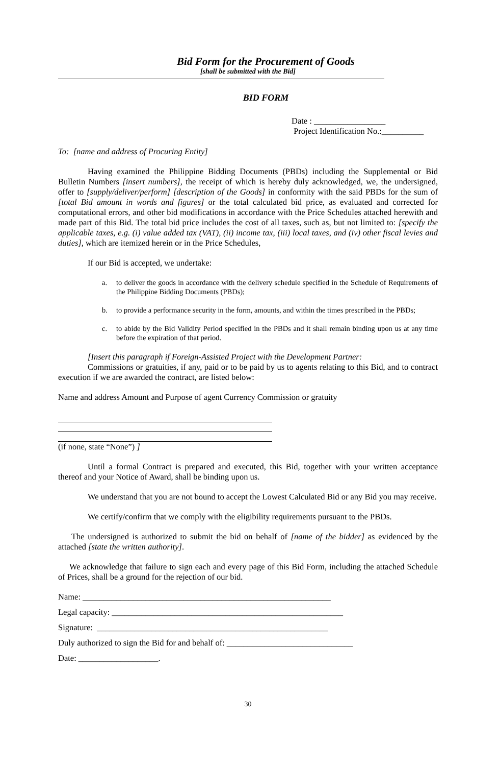Bid Form for the Procurement of Goods
[shall be submitted with the Bid]
BID FORM
Date : _________________
Project Identification No.:__________
To: [name and address of Procuring Entity]
Having examined the Philippine Bidding Documents (PBDs) including the Supplemental or Bid Bulletin Numbers [insert numbers], the receipt of which is hereby duly acknowledged, we, the undersigned, offer to [supply/deliver/perform] [description of the Goods] in conformity with the said PBDs for the sum of [total Bid amount in words and figures] or the total calculated bid price, as evaluated and corrected for computational errors, and other bid modifications in accordance with the Price Schedules attached herewith and made part of this Bid. The total bid price includes the cost of all taxes, such as, but not limited to: [specify the applicable taxes, e.g. (i) value added tax (VAT), (ii) income tax, (iii) local taxes, and (iv) other fiscal levies and duties], which are itemized herein or in the Price Schedules,
If our Bid is accepted, we undertake:
a. to deliver the goods in accordance with the delivery schedule specified in the Schedule of Requirements of the Philippine Bidding Documents (PBDs);
b. to provide a performance security in the form, amounts, and within the times prescribed in the PBDs;
c. to abide by the Bid Validity Period specified in the PBDs and it shall remain binding upon us at any time before the expiration of that period.
[Insert this paragraph if Foreign-Assisted Project with the Development Partner:
Commissions or gratuities, if any, paid or to be paid by us to agents relating to this Bid, and to contract execution if we are awarded the contract, are listed below:
Name and address Amount and Purpose of agent Currency Commission or gratuity
(if none, state “None”) ]
Until a formal Contract is prepared and executed, this Bid, together with your written acceptance thereof and your Notice of Award, shall be binding upon us.
We understand that you are not bound to accept the Lowest Calculated Bid or any Bid you may receive.
We certify/confirm that we comply with the eligibility requirements pursuant to the PBDs.
The undersigned is authorized to submit the bid on behalf of [name of the bidder] as evidenced by the attached [state the written authority].
We acknowledge that failure to sign each and every page of this Bid Form, including the attached Schedule of Prices, shall be a ground for the rejection of our bid.
Name: ___________________________________________________________
Legal capacity: _______________________________________________________
Signature: _______________________________________________________
Duly authorized to sign the Bid for and behalf of: ______________________________
Date: ___________________.
30